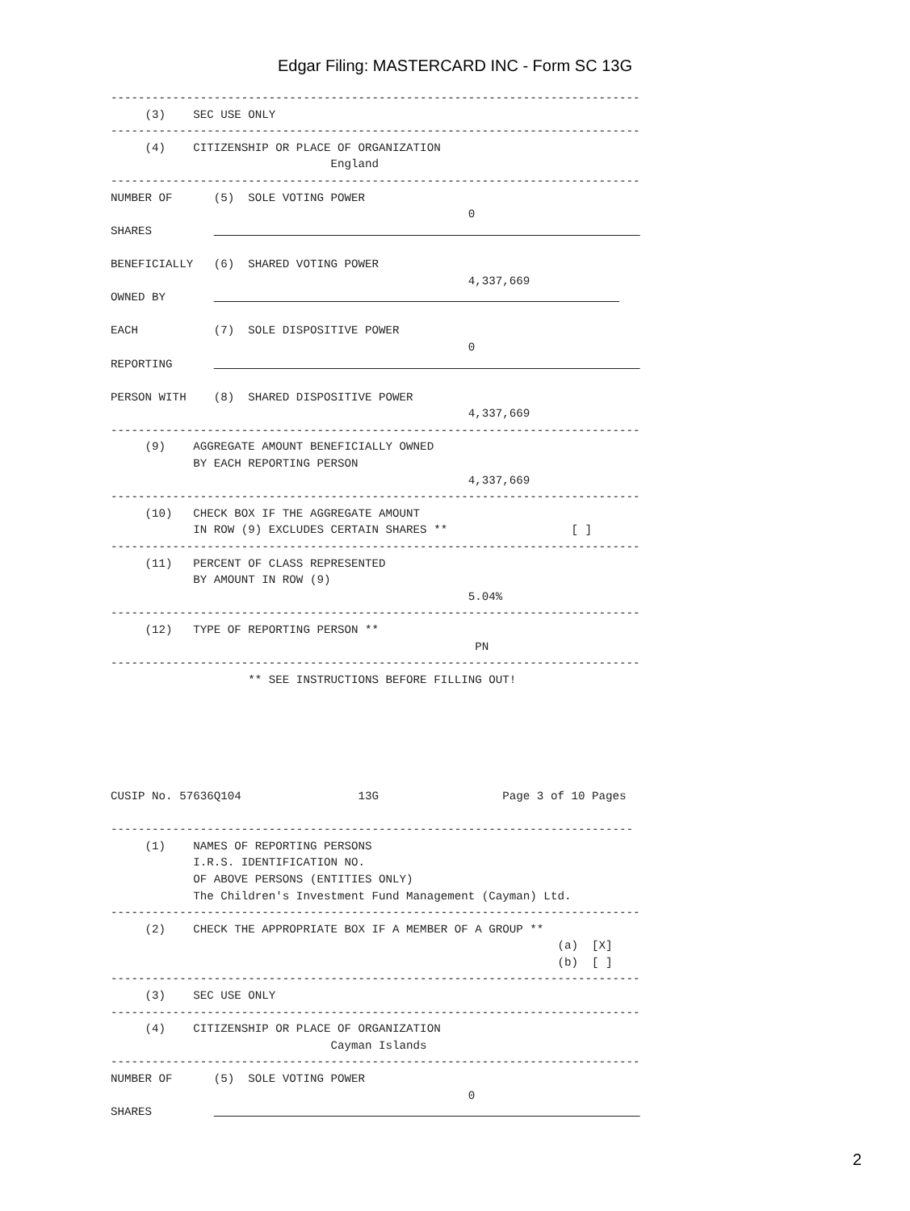Edgar Filing: MASTERCARD INC - Form SC 13G
-----------------------------------------------------------------------------
     (3)    SEC USE ONLY
-----------------------------------------------------------------------------
     (4)    CITIZENSHIP OR PLACE OF ORGANIZATION
                                England
-----------------------------------------------------------------------------
NUMBER OF      (5)  SOLE VOTING POWER
                                                    0
SHARES                                                                       

BENEFICIALLY   (6)  SHARED VOTING POWER
                                                    4,337,669
OWNED BY                                                                  

EACH           (7)  SOLE DISPOSITIVE POWER
                                                    0
REPORTING                                                                    

PERSON WITH    (8)  SHARED DISPOSITIVE POWER
                                                    4,337,669
-----------------------------------------------------------------------------
     (9)    AGGREGATE AMOUNT BENEFICIALLY OWNED
            BY EACH REPORTING PERSON
                                                    4,337,669
-----------------------------------------------------------------------------
     (10)   CHECK BOX IF THE AGGREGATE AMOUNT
            IN ROW (9) EXCLUDES CERTAIN SHARES **                  [ ]
-----------------------------------------------------------------------------
     (11)   PERCENT OF CLASS REPRESENTED
            BY AMOUNT IN ROW (9)
                                                    5.04%
-----------------------------------------------------------------------------
     (12)   TYPE OF REPORTING PERSON **
                                                     PN
-----------------------------------------------------------------------------
                    ** SEE INSTRUCTIONS BEFORE FILLING OUT!






CUSIP No. 57636Q104                 13G                  Page 3 of 10 Pages

----------------------------------------------------------------------------
     (1)    NAMES OF REPORTING PERSONS
            I.R.S. IDENTIFICATION NO.
            OF ABOVE PERSONS (ENTITIES ONLY)
            The Children's Investment Fund Management (Cayman) Ltd.
-----------------------------------------------------------------------------
     (2)    CHECK THE APPROPRIATE BOX IF A MEMBER OF A GROUP **
                                                                 (a)  [X]
                                                                 (b)  [ ]
-----------------------------------------------------------------------------
     (3)    SEC USE ONLY
-----------------------------------------------------------------------------
     (4)    CITIZENSHIP OR PLACE OF ORGANIZATION
                                Cayman Islands
-----------------------------------------------------------------------------
NUMBER OF      (5)  SOLE VOTING POWER
                                                    0
SHARES                                                                       
2